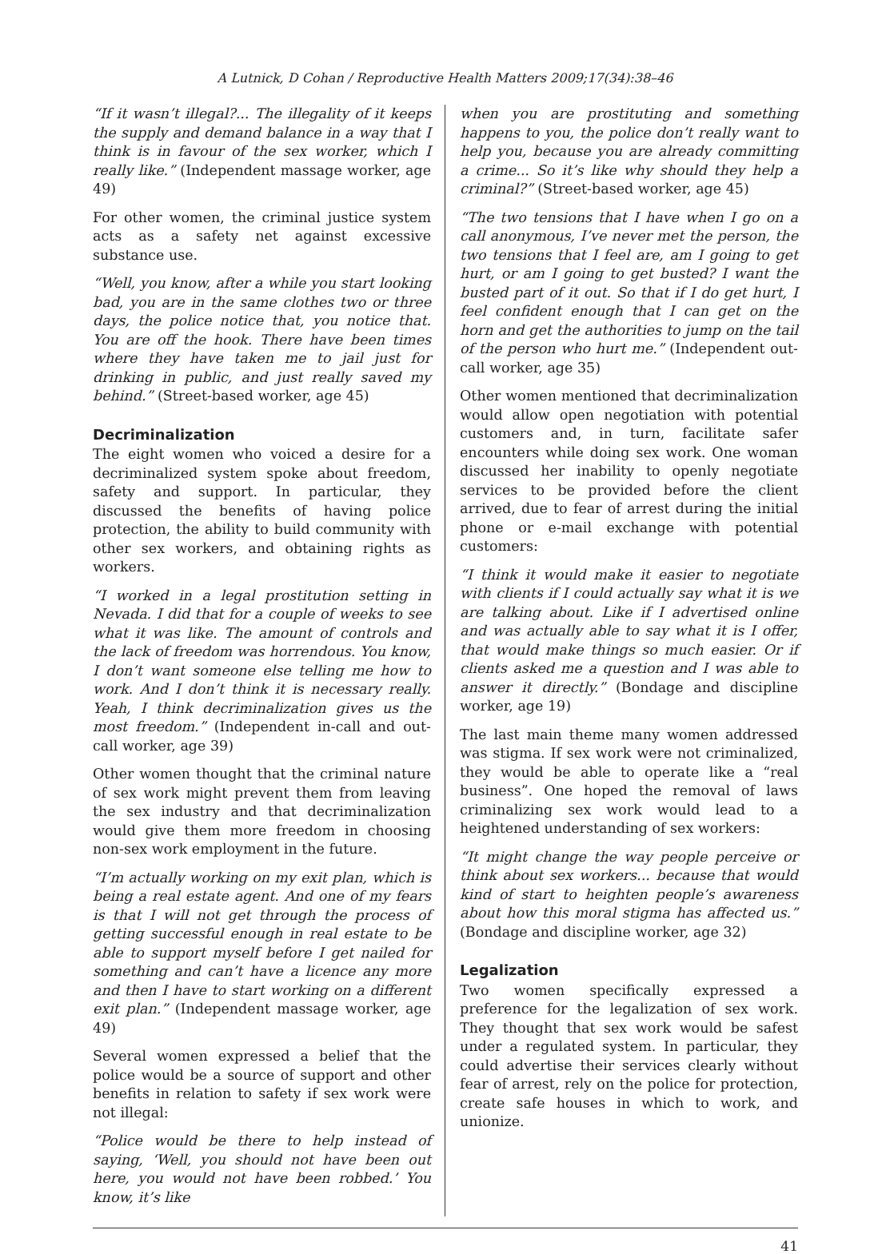A Lutnick, D Cohan / Reproductive Health Matters 2009;17(34):38–46
“If it wasn’t illegal?... The illegality of it keeps the supply and demand balance in a way that I think is in favour of the sex worker, which I really like.” (Independent massage worker, age 49)
For other women, the criminal justice system acts as a safety net against excessive substance use.
“Well, you know, after a while you start looking bad, you are in the same clothes two or three days, the police notice that, you notice that. You are off the hook. There have been times where they have taken me to jail just for drinking in public, and just really saved my behind.” (Street-based worker, age 45)
Decriminalization
The eight women who voiced a desire for a decriminalized system spoke about freedom, safety and support. In particular, they discussed the benefits of having police protection, the ability to build community with other sex workers, and obtaining rights as workers.
“I worked in a legal prostitution setting in Nevada. I did that for a couple of weeks to see what it was like. The amount of controls and the lack of freedom was horrendous. You know, I don’t want someone else telling me how to work. And I don’t think it is necessary really. Yeah, I think decriminalization gives us the most freedom.” (Independent in-call and out-call worker, age 39)
Other women thought that the criminal nature of sex work might prevent them from leaving the sex industry and that decriminalization would give them more freedom in choosing non-sex work employment in the future.
“I’m actually working on my exit plan, which is being a real estate agent. And one of my fears is that I will not get through the process of getting successful enough in real estate to be able to support myself before I get nailed for something and can’t have a licence any more and then I have to start working on a different exit plan.” (Independent massage worker, age 49)
Several women expressed a belief that the police would be a source of support and other benefits in relation to safety if sex work were not illegal:
“Police would be there to help instead of saying, ‘Well, you should not have been out here, you would not have been robbed.’ You know, it’s like
when you are prostituting and something happens to you, the police don’t really want to help you, because you are already committing a crime... So it’s like why should they help a criminal?” (Street-based worker, age 45)
“The two tensions that I have when I go on a call anonymous, I’ve never met the person, the two tensions that I feel are, am I going to get hurt, or am I going to get busted? I want the busted part of it out. So that if I do get hurt, I feel confident enough that I can get on the horn and get the authorities to jump on the tail of the person who hurt me.” (Independent out-call worker, age 35)
Other women mentioned that decriminalization would allow open negotiation with potential customers and, in turn, facilitate safer encounters while doing sex work. One woman discussed her inability to openly negotiate services to be provided before the client arrived, due to fear of arrest during the initial phone or e-mail exchange with potential customers:
“I think it would make it easier to negotiate with clients if I could actually say what it is we are talking about. Like if I advertised online and was actually able to say what it is I offer, that would make things so much easier. Or if clients asked me a question and I was able to answer it directly.” (Bondage and discipline worker, age 19)
The last main theme many women addressed was stigma. If sex work were not criminalized, they would be able to operate like a “real business”. One hoped the removal of laws criminalizing sex work would lead to a heightened understanding of sex workers:
“It might change the way people perceive or think about sex workers... because that would kind of start to heighten people’s awareness about how this moral stigma has affected us.” (Bondage and discipline worker, age 32)
Legalization
Two women specifically expressed a preference for the legalization of sex work. They thought that sex work would be safest under a regulated system. In particular, they could advertise their services clearly without fear of arrest, rely on the police for protection, create safe houses in which to work, and unionize.
41